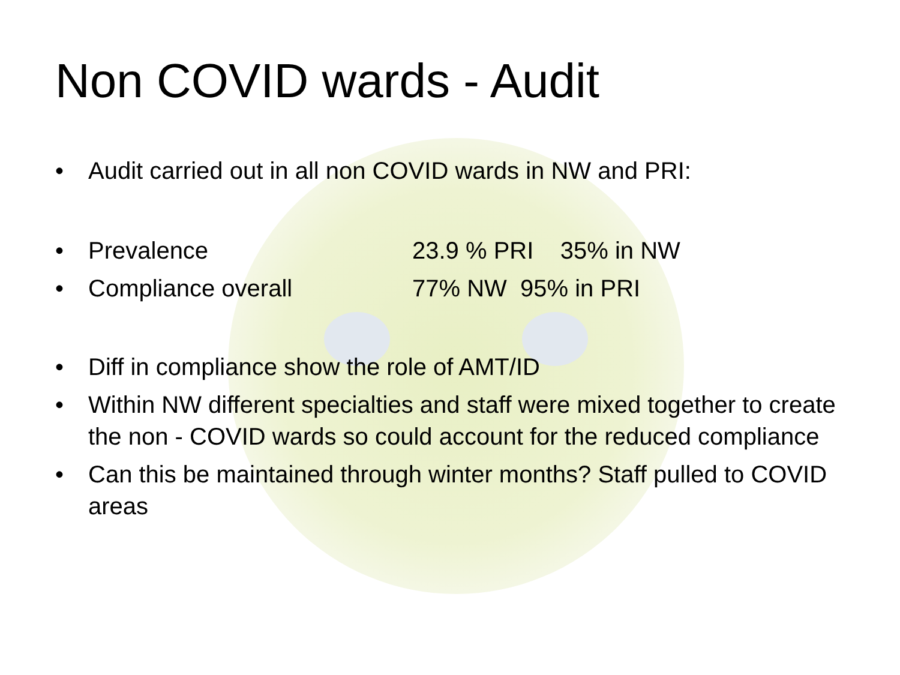Non COVID wards - Audit
• Audit carried out in all non COVID wards in NW and PRI:
• Prevalence 23.9 % PRI 35% in NW
• Compliance overall 77% NW 95% in PRI
• Diff in compliance show the role of AMT/ID
• Within NW different specialties and staff were mixed together to create the non - COVID wards so could account for the reduced compliance
• Can this be maintained through winter months? Staff pulled to COVID areas